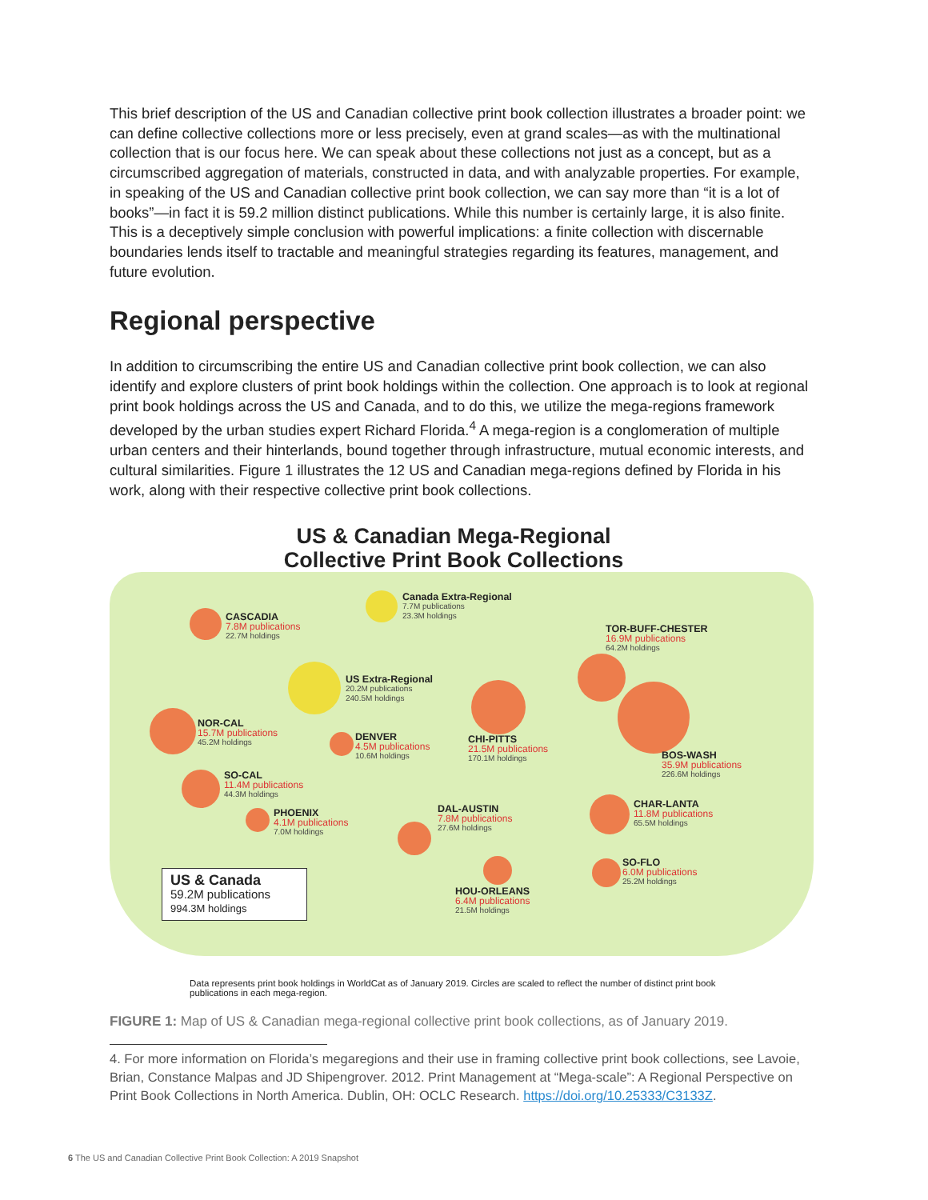This brief description of the US and Canadian collective print book collection illustrates a broader point: we can define collective collections more or less precisely, even at grand scales—as with the multinational collection that is our focus here. We can speak about these collections not just as a concept, but as a circumscribed aggregation of materials, constructed in data, and with analyzable properties. For example, in speaking of the US and Canadian collective print book collection, we can say more than “it is a lot of books”—in fact it is 59.2 million distinct publications. While this number is certainly large, it is also finite. This is a deceptively simple conclusion with powerful implications: a finite collection with discernable boundaries lends itself to tractable and meaningful strategies regarding its features, management, and future evolution.
Regional perspective
In addition to circumscribing the entire US and Canadian collective print book collection, we can also identify and explore clusters of print book holdings within the collection. One approach is to look at regional print book holdings across the US and Canada, and to do this, we utilize the mega-regions framework developed by the urban studies expert Richard Florida.<sup>4</sup> A mega-region is a conglomeration of multiple urban centers and their hinterlands, bound together through infrastructure, mutual economic interests, and cultural similarities. Figure 1 illustrates the 12 US and Canadian mega-regions defined by Florida in his work, along with their respective collective print book collections.
US & Canadian Mega-Regional
Collective Print Book Collections
CASCADIA
7.8M publications
22.7M holdings
Canada Extra-Regional
7.7M publications
23.3M holdings
TOR-BUFF-CHESTER
16.9M publications
64.2M holdings
US Extra-Regional
20.2M publications
240.5M holdings
NOR-CAL
15.7M publications
45.2M holdings
DENVER
4.5M publications
10.6M holdings
CHI-PITTS
21.5M publications
170.1M holdings
BOS-WASH
35.9M publications
226.6M holdings
SO-CAL
11.4M publications
44.3M holdings
PHOENIX
4.1M publications
7.0M holdings
DAL-AUSTIN
7.8M publications
27.6M holdings
CHAR-LANTA
11.8M publications
65.5M holdings
HOU-ORLEANS
6.4M publications
21.5M holdings
SO-FLO
6.0M publications
25.2M holdings
US & Canada
59.2M publications
994.3M holdings
Data represents print book holdings in WorldCat as of January 2019. Circles are scaled to reflect the number of distinct print book publications in each mega-region.
FIGURE 1: Map of US & Canadian mega-regional collective print book collections, as of January 2019.
4. For more information on Florida’s megaregions and their use in framing collective print book collections, see Lavoie, Brian, Constance Malpas and JD Shipengrover. 2012. Print Management at “Mega-scale”: A Regional Perspective on Print Book Collections in North America. Dublin, OH: OCLC Research. https://doi.org/10.25333/C3133Z.
6 The US and Canadian Collective Print Book Collection: A 2019 Snapshot